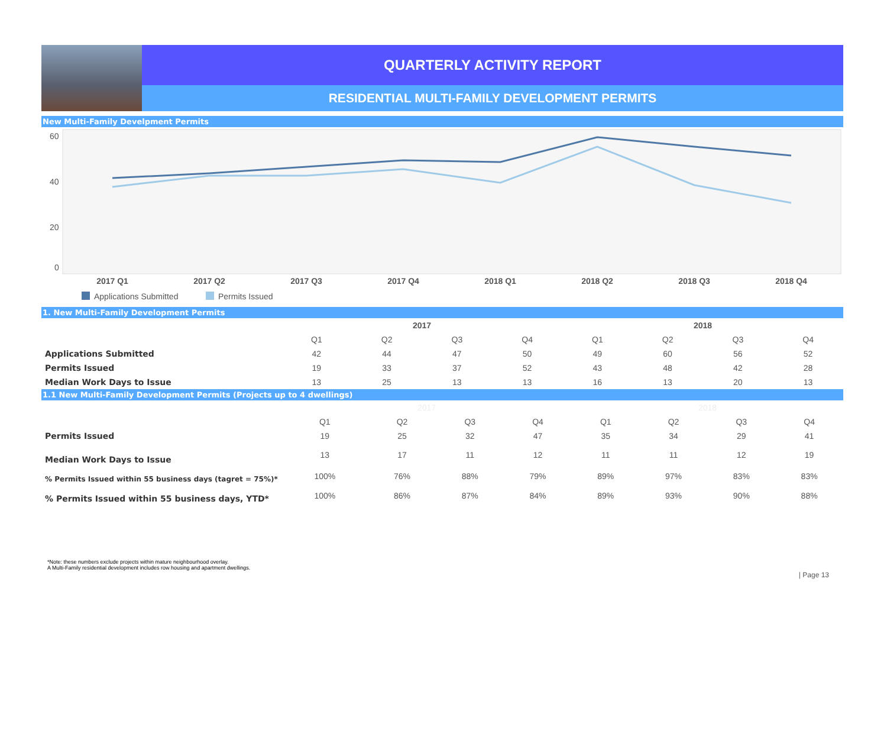QUARTERLY ACTIVITY REPORT
RESIDENTIAL MULTI-FAMILY DEVELOPMENT PERMITS
New Multi-Family Develpment Permits
60
40
20
0
2017 Q1
2017 Q2
2017 Q3
2017 Q4
2018 Q1
2018 Q2
2018 Q3
2018 Q4
Applications Submitted
Permits Issued
1. New Multi-Family Development Permits
| | 2017 | | | | 2018 | | | |
| --- | --- | --- | --- | --- | --- | --- | --- | --- |
| | Q1 | Q2 | Q3 | Q4 | Q1 | Q2 | Q3 | Q4 |
| Applications Submitted | 42 | 44 | 47 | 50 | 49 | 60 | 56 | 52 |
| Permits Issued | 19 | 33 | 37 | 52 | 43 | 48 | 42 | 28 |
| Median Work Days to Issue | 13 | 25 | 13 | 13 | 16 | 13 | 20 | 13 |
1.1 New Multi-Family Development Permits (Projects up to 4 dwellings)
| | 2017 | | | | 2018 | | | |
| --- | --- | --- | --- | --- | --- | --- | --- | --- |
| | Q1 | Q2 | Q3 | Q4 | Q1 | Q2 | Q3 | Q4 |
| Permits Issued | 19 | 25 | 32 | 47 | 35 | 34 | 29 | 41 |
| Median Work Days to Issue | 13 | 17 | 11 | 12 | 11 | 11 | 12 | 19 |
| % Permits Issued within 55 business days (tagret = 75%)* | 100% | 76% | 88% | 79% | 89% | 97% | 83% | 83% |
| % Permits Issued within 55 business days, YTD* | 100% | 86% | 87% | 84% | 89% | 93% | 90% | 88% |
*Note: these numbers exclude projects within mature neighbourhood overlay.
A Multi-Family residential development includes row housing and apartment dwellings.
| Page 13